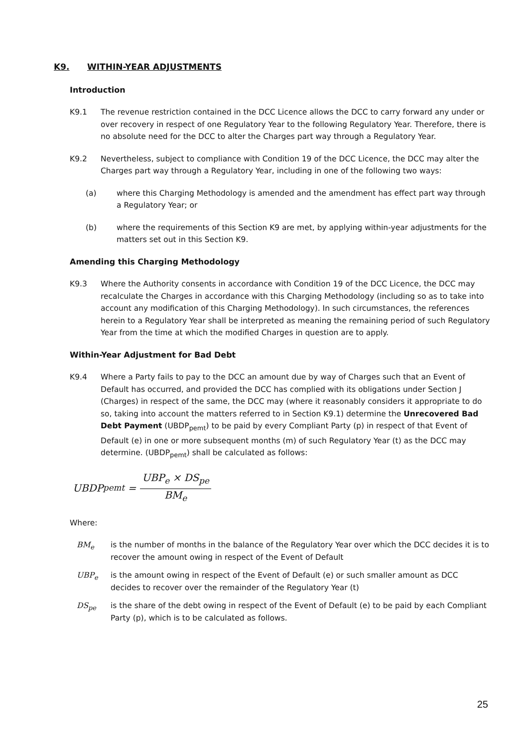K9. WITHIN-YEAR ADJUSTMENTS
Introduction
K9.1 The revenue restriction contained in the DCC Licence allows the DCC to carry forward any under or over recovery in respect of one Regulatory Year to the following Regulatory Year. Therefore, there is no absolute need for the DCC to alter the Charges part way through a Regulatory Year.
K9.2 Nevertheless, subject to compliance with Condition 19 of the DCC Licence, the DCC may alter the Charges part way through a Regulatory Year, including in one of the following two ways:
(a) where this Charging Methodology is amended and the amendment has effect part way through a Regulatory Year; or
(b) where the requirements of this Section K9 are met, by applying within-year adjustments for the matters set out in this Section K9.
Amending this Charging Methodology
K9.3 Where the Authority consents in accordance with Condition 19 of the DCC Licence, the DCC may recalculate the Charges in accordance with this Charging Methodology (including so as to take into account any modification of this Charging Methodology). In such circumstances, the references herein to a Regulatory Year shall be interpreted as meaning the remaining period of such Regulatory Year from the time at which the modified Charges in question are to apply.
Within-Year Adjustment for Bad Debt
K9.4 Where a Party fails to pay to the DCC an amount due by way of Charges such that an Event of Default has occurred, and provided the DCC has complied with its obligations under Section J (Charges) in respect of the same, the DCC may (where it reasonably considers it appropriate to do so, taking into account the matters referred to in Section K9.1) determine the Unrecovered Bad Debt Payment (UBDP<sub>pemt</sub>) to be paid by every Compliant Party (p) in respect of that Event of Default (e) in one or more subsequent months (m) of such Regulatory Year (t) as the DCC may determine. (UBDP<sub>pemt</sub>) shall be calculated as follows:
UBDP<sub>pemt</sub> = UBP<sub>e</sub> × DS<sub>pe</sub> BM<sub>e</sub>
Where:
BM<sub>e</sub> is the number of months in the balance of the Regulatory Year over which the DCC decides it is to recover the amount owing in respect of the Event of Default
UBP<sub>e</sub> is the amount owing in respect of the Event of Default (e) or such smaller amount as DCC decides to recover over the remainder of the Regulatory Year (t)
DS<sub>pe</sub> is the share of the debt owing in respect of the Event of Default (e) to be paid by each Compliant Party (p), which is to be calculated as follows.
25